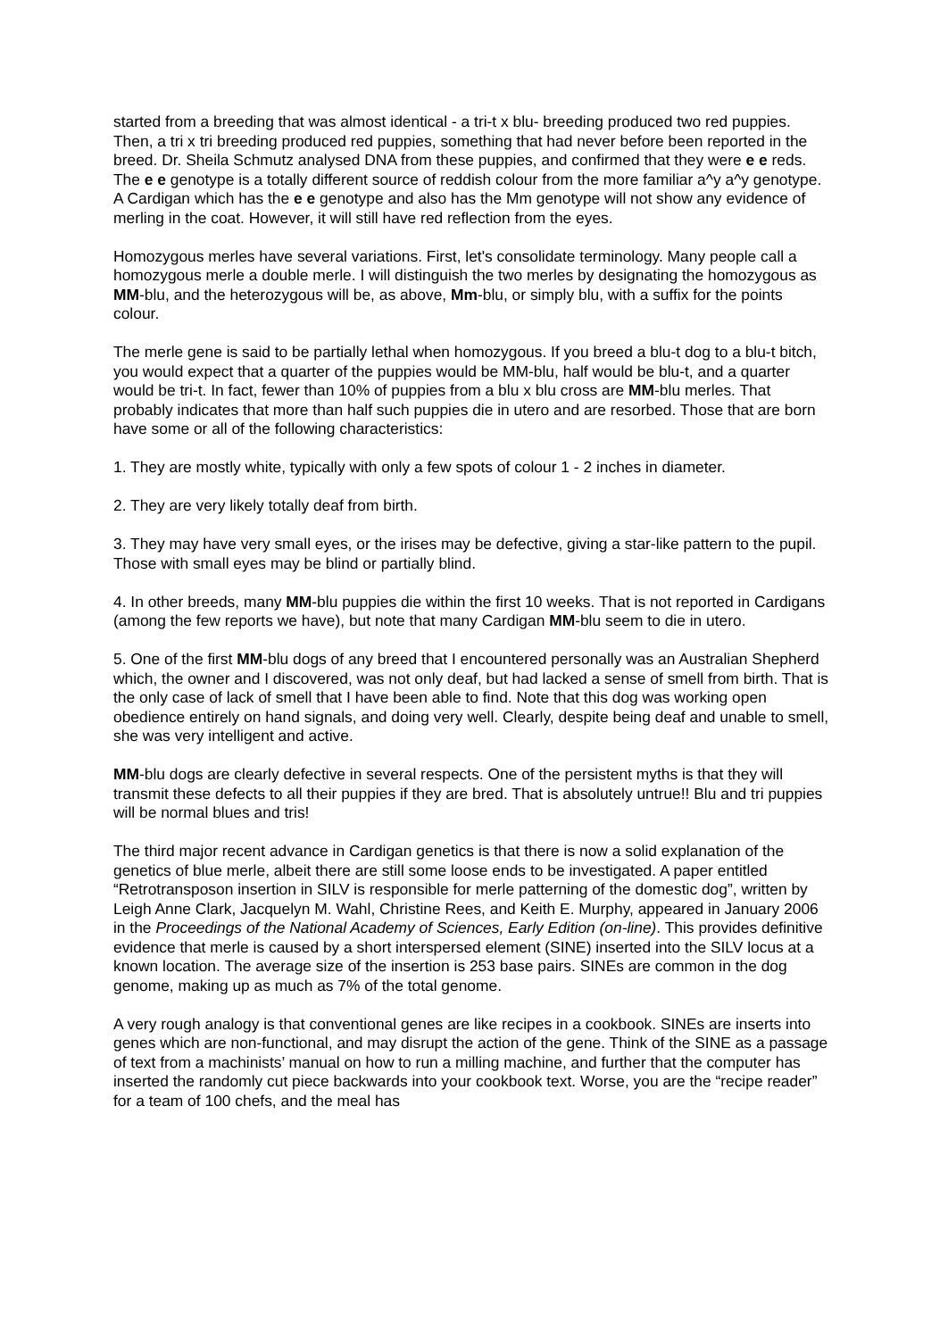started from a breeding that was almost identical - a tri-t x blu- breeding produced two red puppies. Then, a tri x tri breeding produced red puppies, something that had never before been reported in the breed. Dr. Sheila Schmutz analysed DNA from these puppies, and confirmed that they were e e reds. The e e genotype is a totally different source of reddish colour from the more familiar a^y a^y genotype. A Cardigan which has the e e genotype and also has the Mm genotype will not show any evidence of merling in the coat. However, it will still have red reflection from the eyes.
Homozygous merles have several variations. First, let's consolidate terminology. Many people call a homozygous merle a double merle. I will distinguish the two merles by designating the homozygous as MM-blu, and the heterozygous will be, as above, Mm-blu, or simply blu, with a suffix for the points colour.
The merle gene is said to be partially lethal when homozygous. If you breed a blu-t dog to a blu-t bitch, you would expect that a quarter of the puppies would be MM-blu, half would be blu-t, and a quarter would be tri-t. In fact, fewer than 10% of puppies from a blu x blu cross are MM-blu merles. That probably indicates that more than half such puppies die in utero and are resorbed. Those that are born have some or all of the following characteristics:
1. They are mostly white, typically with only a few spots of colour 1 - 2 inches in diameter.
2. They are very likely totally deaf from birth.
3. They may have very small eyes, or the irises may be defective, giving a star-like pattern to the pupil. Those with small eyes may be blind or partially blind.
4. In other breeds, many MM-blu puppies die within the first 10 weeks. That is not reported in Cardigans (among the few reports we have), but note that many Cardigan MM-blu seem to die in utero.
5. One of the first MM-blu dogs of any breed that I encountered personally was an Australian Shepherd which, the owner and I discovered, was not only deaf, but had lacked a sense of smell from birth. That is the only case of lack of smell that I have been able to find. Note that this dog was working open obedience entirely on hand signals, and doing very well. Clearly, despite being deaf and unable to smell, she was very intelligent and active.
MM-blu dogs are clearly defective in several respects. One of the persistent myths is that they will transmit these defects to all their puppies if they are bred. That is absolutely untrue!! Blu and tri puppies will be normal blues and tris!
The third major recent advance in Cardigan genetics is that there is now a solid explanation of the genetics of blue merle, albeit there are still some loose ends to be investigated. A paper entitled “Retrotransposon insertion in SILV is responsible for merle patterning of the domestic dog”, written by Leigh Anne Clark, Jacquelyn M. Wahl, Christine Rees, and Keith E. Murphy, appeared in January 2006 in the Proceedings of the National Academy of Sciences, Early Edition (on-line). This provides definitive evidence that merle is caused by a short interspersed element (SINE) inserted into the SILV locus at a known location. The average size of the insertion is 253 base pairs. SINEs are common in the dog genome, making up as much as 7% of the total genome.
A very rough analogy is that conventional genes are like recipes in a cookbook. SINEs are inserts into genes which are non-functional, and may disrupt the action of the gene. Think of the SINE as a passage of text from a machinists’ manual on how to run a milling machine, and further that the computer has inserted the randomly cut piece backwards into your cookbook text. Worse, you are the “recipe reader” for a team of 100 chefs, and the meal has